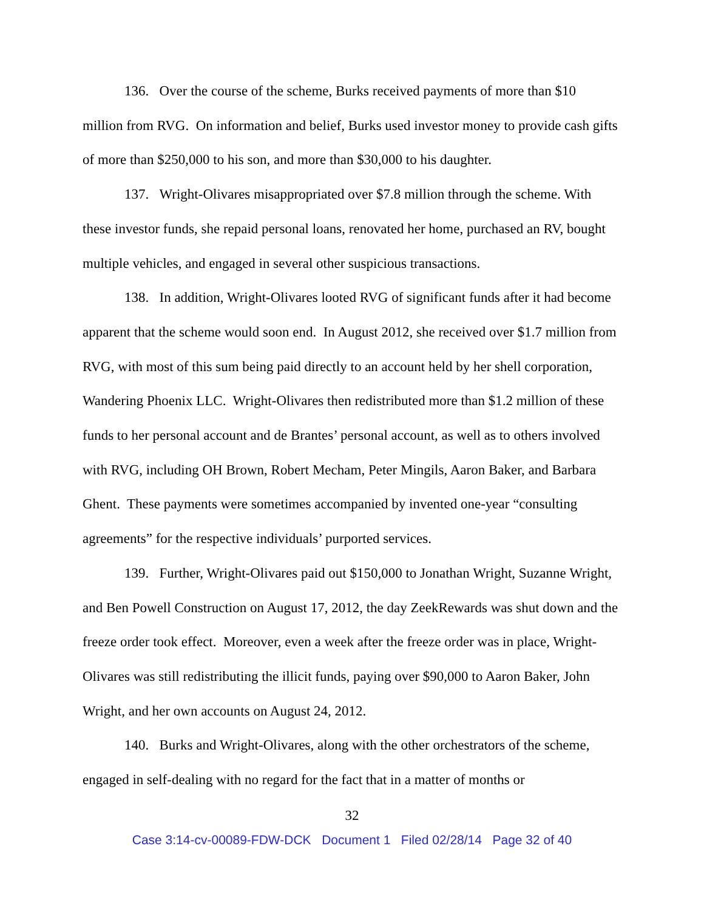136. Over the course of the scheme, Burks received payments of more than $10 million from RVG. On information and belief, Burks used investor money to provide cash gifts of more than $250,000 to his son, and more than $30,000 to his daughter.
137. Wright-Olivares misappropriated over $7.8 million through the scheme. With these investor funds, she repaid personal loans, renovated her home, purchased an RV, bought multiple vehicles, and engaged in several other suspicious transactions.
138. In addition, Wright-Olivares looted RVG of significant funds after it had become apparent that the scheme would soon end. In August 2012, she received over $1.7 million from RVG, with most of this sum being paid directly to an account held by her shell corporation, Wandering Phoenix LLC. Wright-Olivares then redistributed more than $1.2 million of these funds to her personal account and de Brantes’ personal account, as well as to others involved with RVG, including OH Brown, Robert Mecham, Peter Mingils, Aaron Baker, and Barbara Ghent. These payments were sometimes accompanied by invented one-year “consulting agreements” for the respective individuals’ purported services.
139. Further, Wright-Olivares paid out $150,000 to Jonathan Wright, Suzanne Wright, and Ben Powell Construction on August 17, 2012, the day ZeekRewards was shut down and the freeze order took effect. Moreover, even a week after the freeze order was in place, Wright-Olivares was still redistributing the illicit funds, paying over $90,000 to Aaron Baker, John Wright, and her own accounts on August 24, 2012.
140. Burks and Wright-Olivares, along with the other orchestrators of the scheme, engaged in self-dealing with no regard for the fact that in a matter of months or
32
Case 3:14-cv-00089-FDW-DCK Document 1 Filed 02/28/14 Page 32 of 40